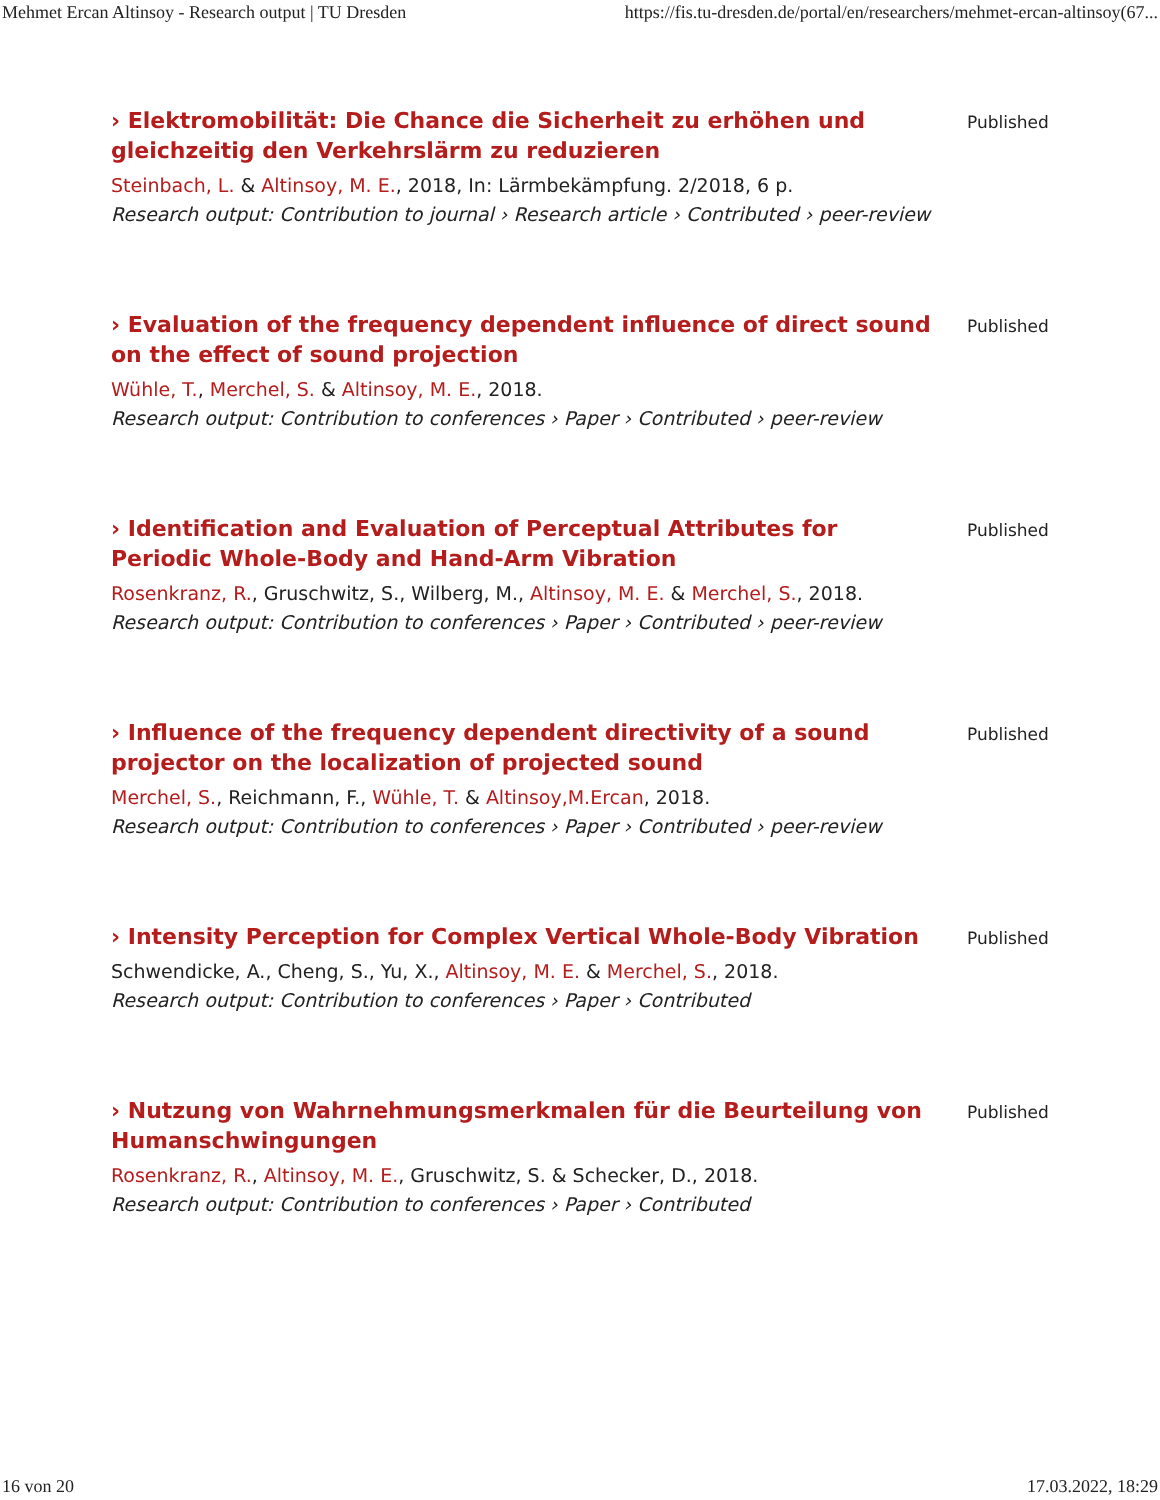Mehmet Ercan Altinsoy - Research output | TU Dresden https://fis.tu-dresden.de/portal/en/researchers/mehmet-ercan-altinsoy(67...
› Elektromobilität: Die Chance die Sicherheit zu erhöhen und gleichzeitig den Verkehrslärm zu reduzieren
Steinbach, L. & Altinsoy, M. E., 2018, In: Lärmbekämpfung. 2/2018, 6 p.
Research output: Contribution to journal › Research article › Contributed › peer-review
Published
› Evaluation of the frequency dependent influence of direct sound on the effect of sound projection
Wühle, T., Merchel, S. & Altinsoy, M. E., 2018.
Research output: Contribution to conferences › Paper › Contributed › peer-review
Published
› Identification and Evaluation of Perceptual Attributes for Periodic Whole-Body and Hand-Arm Vibration
Rosenkranz, R., Gruschwitz, S., Wilberg, M., Altinsoy, M. E. & Merchel, S., 2018.
Research output: Contribution to conferences › Paper › Contributed › peer-review
Published
› Influence of the frequency dependent directivity of a sound projector on the localization of projected sound
Merchel, S., Reichmann, F., Wühle, T. & Altinsoy,M.Ercan, 2018.
Research output: Contribution to conferences › Paper › Contributed › peer-review
Published
› Intensity Perception for Complex Vertical Whole-Body Vibration
Schwendicke, A., Cheng, S., Yu, X., Altinsoy, M. E. & Merchel, S., 2018.
Research output: Contribution to conferences › Paper › Contributed
Published
› Nutzung von Wahrnehmungsmerkmalen für die Beurteilung von Humanschwingungen
Rosenkranz, R., Altinsoy, M. E., Gruschwitz, S. & Schecker, D., 2018.
Research output: Contribution to conferences › Paper › Contributed
Published
16 von 20 17.03.2022, 18:29